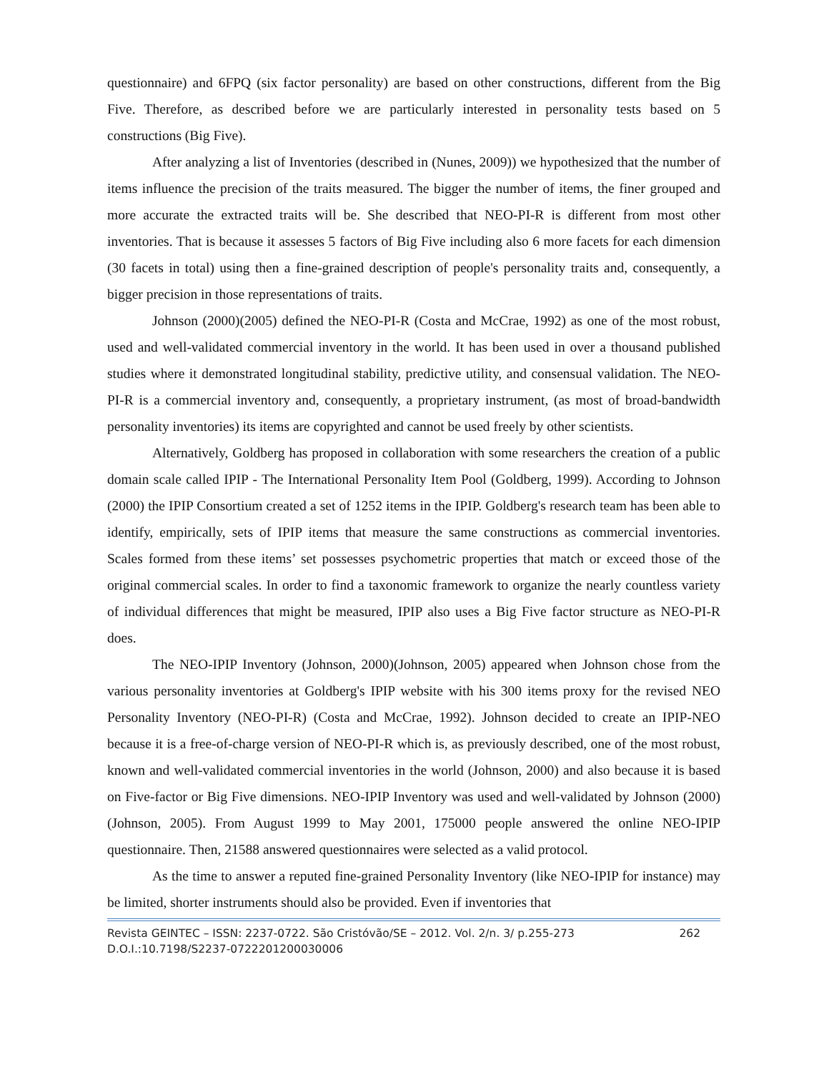questionnaire) and 6FPQ (six factor personality) are based on other constructions, different from the Big Five. Therefore, as described before we are particularly interested in personality tests based on 5 constructions (Big Five).
After analyzing a list of Inventories (described in (Nunes, 2009)) we hypothesized that the number of items influence the precision of the traits measured. The bigger the number of items, the finer grouped and more accurate the extracted traits will be. She described that NEO-PI-R is different from most other inventories. That is because it assesses 5 factors of Big Five including also 6 more facets for each dimension (30 facets in total) using then a fine-grained description of people's personality traits and, consequently, a bigger precision in those representations of traits.
Johnson (2000)(2005) defined the NEO-PI-R (Costa and McCrae, 1992) as one of the most robust, used and well-validated commercial inventory in the world. It has been used in over a thousand published studies where it demonstrated longitudinal stability, predictive utility, and consensual validation. The NEO-PI-R is a commercial inventory and, consequently, a proprietary instrument, (as most of broad-bandwidth personality inventories) its items are copyrighted and cannot be used freely by other scientists.
Alternatively, Goldberg has proposed in collaboration with some researchers the creation of a public domain scale called IPIP - The International Personality Item Pool (Goldberg, 1999). According to Johnson (2000) the IPIP Consortium created a set of 1252 items in the IPIP. Goldberg's research team has been able to identify, empirically, sets of IPIP items that measure the same constructions as commercial inventories. Scales formed from these items’ set possesses psychometric properties that match or exceed those of the original commercial scales. In order to find a taxonomic framework to organize the nearly countless variety of individual differences that might be measured, IPIP also uses a Big Five factor structure as NEO-PI-R does.
The NEO-IPIP Inventory (Johnson, 2000)(Johnson, 2005) appeared when Johnson chose from the various personality inventories at Goldberg's IPIP website with his 300 items proxy for the revised NEO Personality Inventory (NEO-PI-R) (Costa and McCrae, 1992). Johnson decided to create an IPIP-NEO because it is a free-of-charge version of NEO-PI-R which is, as previously described, one of the most robust, known and well-validated commercial inventories in the world (Johnson, 2000) and also because it is based on Five-factor or Big Five dimensions. NEO-IPIP Inventory was used and well-validated by Johnson (2000)(Johnson, 2005). From August 1999 to May 2001, 175000 people answered the online NEO-IPIP questionnaire. Then, 21588 answered questionnaires were selected as a valid protocol.
As the time to answer a reputed fine-grained Personality Inventory (like NEO-IPIP for instance) may be limited, shorter instruments should also be provided. Even if inventories that
Revista GEINTEC – ISSN: 2237-0722. São Cristóvão/SE – 2012. Vol. 2/n. 3/ p.255-273 262
D.O.I.:10.7198/S2237-0722201200030006